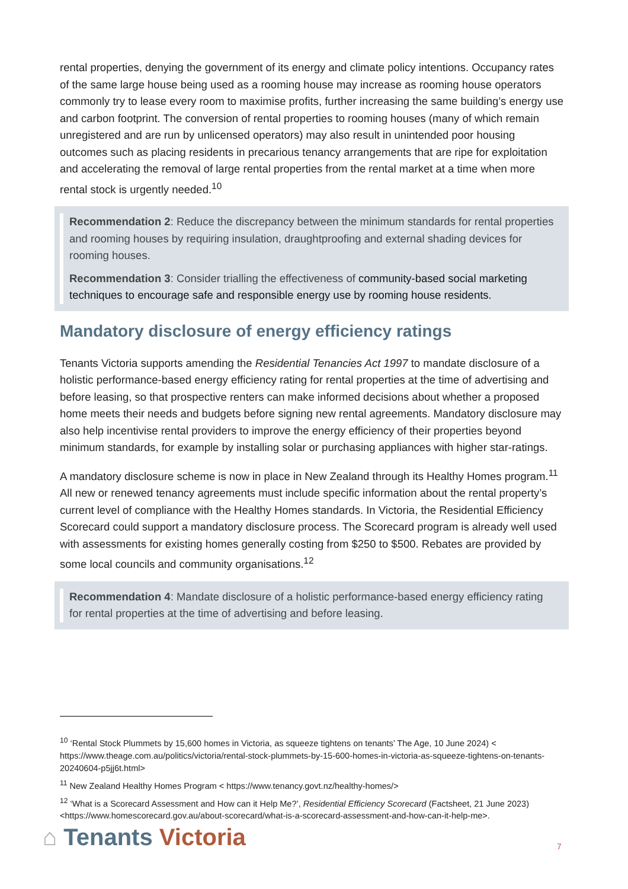rental properties, denying the government of its energy and climate policy intentions. Occupancy rates of the same large house being used as a rooming house may increase as rooming house operators commonly try to lease every room to maximise profits, further increasing the same building’s energy use and carbon footprint. The conversion of rental properties to rooming houses (many of which remain unregistered and are run by unlicensed operators) may also result in unintended poor housing outcomes such as placing residents in precarious tenancy arrangements that are ripe for exploitation and accelerating the removal of large rental properties from the rental market at a time when more rental stock is urgently needed.<sup>10</sup>
Recommendation 2: Reduce the discrepancy between the minimum standards for rental properties and rooming houses by requiring insulation, draughtproofing and external shading devices for rooming houses.
Recommendation 3: Consider trialling the effectiveness of community-based social marketing techniques to encourage safe and responsible energy use by rooming house residents.
Mandatory disclosure of energy efficiency ratings
Tenants Victoria supports amending the Residential Tenancies Act 1997 to mandate disclosure of a holistic performance-based energy efficiency rating for rental properties at the time of advertising and before leasing, so that prospective renters can make informed decisions about whether a proposed home meets their needs and budgets before signing new rental agreements. Mandatory disclosure may also help incentivise rental providers to improve the energy efficiency of their properties beyond minimum standards, for example by installing solar or purchasing appliances with higher star-ratings.
A mandatory disclosure scheme is now in place in New Zealand through its Healthy Homes program.<sup>11</sup> All new or renewed tenancy agreements must include specific information about the rental property’s current level of compliance with the Healthy Homes standards. In Victoria, the Residential Efficiency Scorecard could support a mandatory disclosure process. The Scorecard program is already well used with assessments for existing homes generally costing from $250 to $500. Rebates are provided by some local councils and community organisations.<sup>12</sup>
Recommendation 4: Mandate disclosure of a holistic performance-based energy efficiency rating for rental properties at the time of advertising and before leasing.
<sup>10</sup> ‘Rental Stock Plummets by 15,600 homes in Victoria, as squeeze tightens on tenants’ The Age, 10 June 2024) < https://www.theage.com.au/politics/victoria/rental-stock-plummets-by-15-600-homes-in-victoria-as-squeeze-tightens-on-tenants-20240604-p5jj6t.html>
<sup>11</sup> New Zealand Healthy Homes Program < https://www.tenancy.govt.nz/healthy-homes/>
<sup>12</sup> ‘What is a Scorecard Assessment and How can it Help Me?’, Residential Efficiency Scorecard (Factsheet, 21 June 2023) <https://www.homescorecard.gov.au/about-scorecard/what-is-a-scorecard-assessment-and-how-can-it-help-me>.
⌂ Tenants Victoria 7